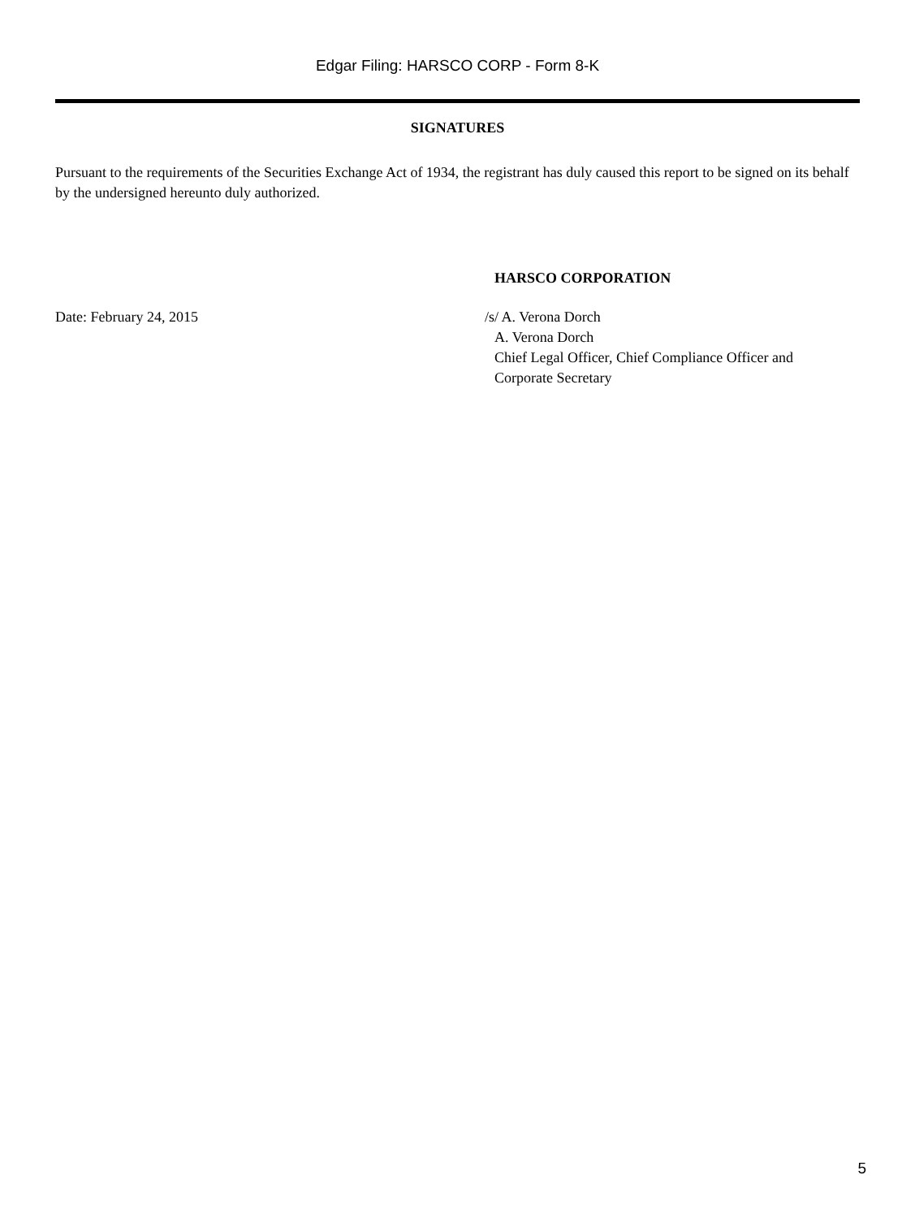Edgar Filing: HARSCO CORP - Form 8-K
SIGNATURES
Pursuant to the requirements of the Securities Exchange Act of 1934, the registrant has duly caused this report to be signed on its behalf by the undersigned hereunto duly authorized.
HARSCO CORPORATION
Date: February 24, 2015 /s/ A. Verona Dorch
A. Verona Dorch
Chief Legal Officer, Chief Compliance Officer and
Corporate Secretary
5